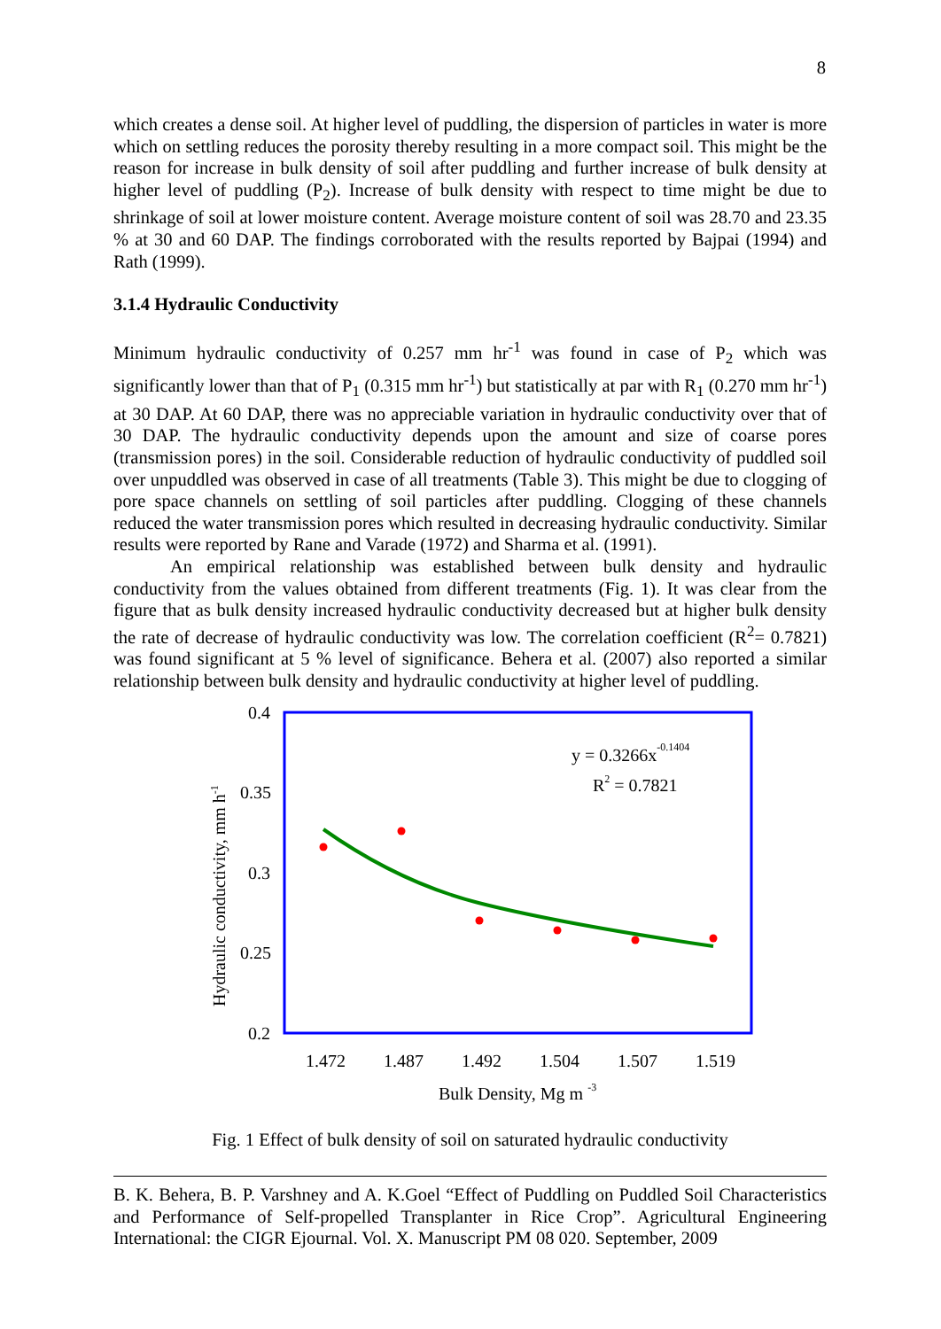8
which creates a dense soil. At higher level of puddling, the dispersion of particles in water is more which on settling reduces the porosity thereby resulting in a more compact soil. This might be the reason for increase in bulk density of soil after puddling and further increase of bulk density at higher level of puddling (P<sub>2</sub>). Increase of bulk density with respect to time might be due to shrinkage of soil at lower moisture content. Average moisture content of soil was 28.70 and 23.35 % at 30 and 60 DAP. The findings corroborated with the results reported by Bajpai (1994) and Rath (1999).
3.1.4 Hydraulic Conductivity
Minimum hydraulic conductivity of 0.257 mm hr<sup>-1</sup> was found in case of P<sub>2</sub> which was significantly lower than that of P<sub>1</sub> (0.315 mm hr<sup>-1</sup>) but statistically at par with R<sub>1</sub> (0.270 mm hr<sup>-1</sup>) at 30 DAP. At 60 DAP, there was no appreciable variation in hydraulic conductivity over that of 30 DAP. The hydraulic conductivity depends upon the amount and size of coarse pores (transmission pores) in the soil. Considerable reduction of hydraulic conductivity of puddled soil over unpuddled was observed in case of all treatments (Table 3). This might be due to clogging of pore space channels on settling of soil particles after puddling. Clogging of these channels reduced the water transmission pores which resulted in decreasing hydraulic conductivity. Similar results were reported by Rane and Varade (1972) and Sharma et al. (1991).
An empirical relationship was established between bulk density and hydraulic conductivity from the values obtained from different treatments (Fig. 1). It was clear from the figure that as bulk density increased hydraulic conductivity decreased but at higher bulk density the rate of decrease of hydraulic conductivity was low. The correlation coefficient (R<sup>2</sup>= 0.7821) was found significant at 5 % level of significance. Behera et al. (2007) also reported a similar relationship between bulk density and hydraulic conductivity at higher level of puddling.
0.4
0.35
0.3
0.25
0.2
1.472
1.487
1.492
1.504
1.507
1.519
Bulk Density, Mg m -3
Hydraulic conductivity, mm h-1
y = 0.3266x-0.1404
R2 = 0.7821
Fig. 1 Effect of bulk density of soil on saturated hydraulic conductivity
B. K. Behera, B. P. Varshney and A. K.Goel “Effect of Puddling on Puddled Soil Characteristics and Performance of Self-propelled Transplanter in Rice Crop”. Agricultural Engineering International: the CIGR Ejournal. Vol. X. Manuscript PM 08 020. September, 2009